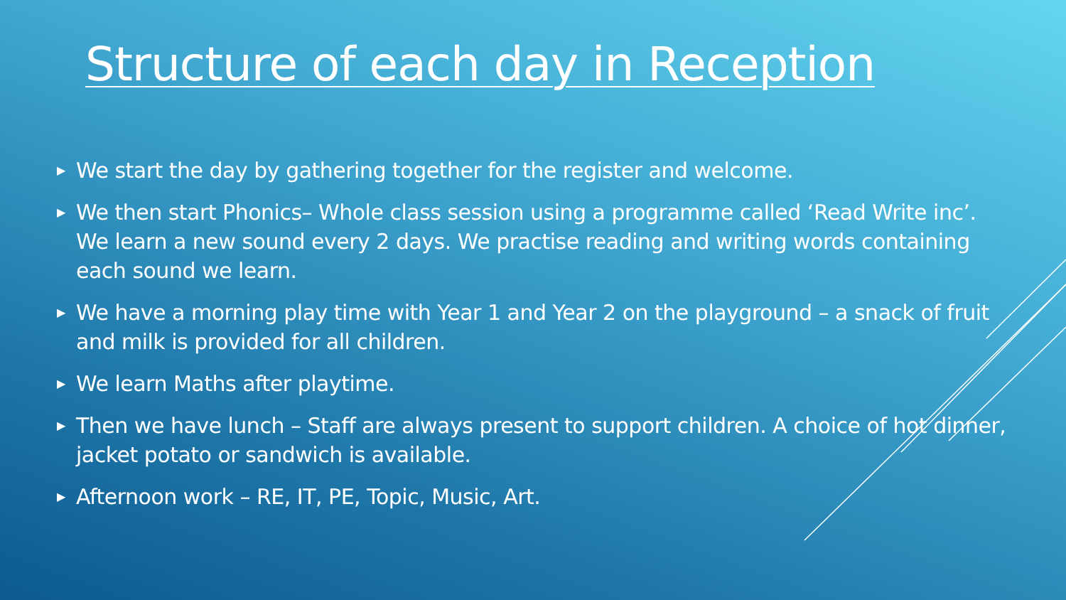Structure of each day in Reception
▶ We start the day by gathering together for the register and welcome.
▶ We then start Phonics– Whole class session using a programme called ‘Read Write inc’. We learn a new sound every 2 days. We practise reading and writing words containing each sound we learn.
▶ We have a morning play time with Year 1 and Year 2 on the playground – a snack of fruit and milk is provided for all children.
▶ We learn Maths after playtime.
▶ Then we have lunch – Staff are always present to support children. A choice of hot dinner, jacket potato or sandwich is available.
▶ Afternoon work – RE, IT, PE, Topic, Music, Art.